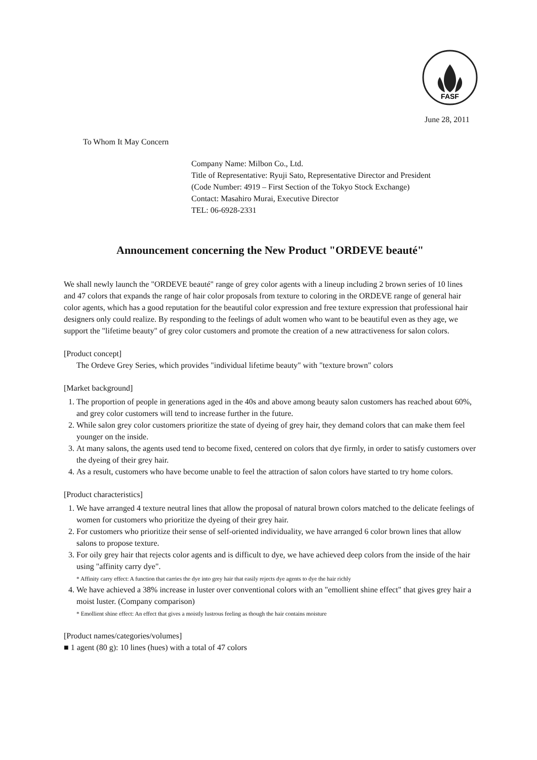FASF
June 28, 2011
To Whom It May Concern
Company Name: Milbon Co., Ltd.
Title of Representative: Ryuji Sato, Representative Director and President
(Code Number: 4919 – First Section of the Tokyo Stock Exchange)
Contact: Masahiro Murai, Executive Director
TEL: 06-6928-2331
Announcement concerning the New Product "ORDEVE beauté"
We shall newly launch the "ORDEVE beauté" range of grey color agents with a lineup including 2 brown series of 10 lines and 47 colors that expands the range of hair color proposals from texture to coloring in the ORDEVE range of general hair color agents, which has a good reputation for the beautiful color expression and free texture expression that professional hair designers only could realize. By responding to the feelings of adult women who want to be beautiful even as they age, we support the "lifetime beauty" of grey color customers and promote the creation of a new attractiveness for salon colors.
[Product concept]
The Ordeve Grey Series, which provides "individual lifetime beauty" with "texture brown" colors
[Market background]
1. The proportion of people in generations aged in the 40s and above among beauty salon customers has reached about 60%, and grey color customers will tend to increase further in the future.
2. While salon grey color customers prioritize the state of dyeing of grey hair, they demand colors that can make them feel younger on the inside.
3. At many salons, the agents used tend to become fixed, centered on colors that dye firmly, in order to satisfy customers over the dyeing of their grey hair.
4. As a result, customers who have become unable to feel the attraction of salon colors have started to try home colors.
[Product characteristics]
1. We have arranged 4 texture neutral lines that allow the proposal of natural brown colors matched to the delicate feelings of women for customers who prioritize the dyeing of their grey hair.
2. For customers who prioritize their sense of self-oriented individuality, we have arranged 6 color brown lines that allow salons to propose texture.
3. For oily grey hair that rejects color agents and is difficult to dye, we have achieved deep colors from the inside of the hair using "affinity carry dye".
* Affinity carry effect: A function that carries the dye into grey hair that easily rejects dye agents to dye the hair richly
4. We have achieved a 38% increase in luster over conventional colors with an "emollient shine effect" that gives grey hair a moist luster. (Company comparison)
* Emollient shine effect: An effect that gives a moistly lustrous feeling as though the hair contains moisture
[Product names/categories/volumes]
■ 1 agent (80 g): 10 lines (hues) with a total of 47 colors